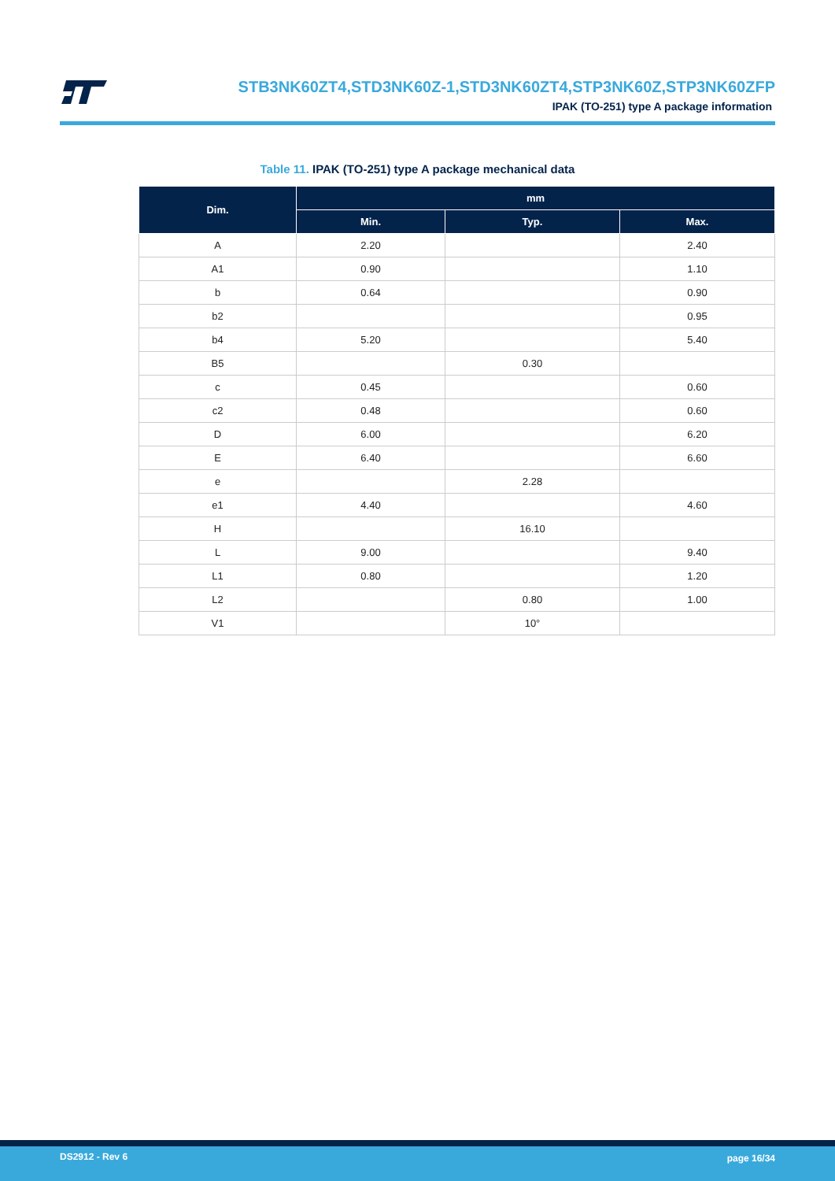STB3NK60ZT4,STD3NK60Z-1,STD3NK60ZT4,STP3NK60Z,STP3NK60ZFP
IPAK (TO-251) type A package information
Table 11. IPAK (TO-251) type A package mechanical data
| Dim. | mm | | |
| --- | --- | --- | --- |
| | Min. | Typ. | Max. |
| A | 2.20 | | 2.40 |
| A1 | 0.90 | | 1.10 |
| b | 0.64 | | 0.90 |
| b2 | | | 0.95 |
| b4 | 5.20 | | 5.40 |
| B5 | | 0.30 | |
| c | 0.45 | | 0.60 |
| c2 | 0.48 | | 0.60 |
| D | 6.00 | | 6.20 |
| E | 6.40 | | 6.60 |
| e | | 2.28 | |
| e1 | 4.40 | | 4.60 |
| H | | 16.10 | |
| L | 9.00 | | 9.40 |
| L1 | 0.80 | | 1.20 |
| L2 | | 0.80 | 1.00 |
| V1 | | 10° | |
DS2912 - Rev 6 page 16/34